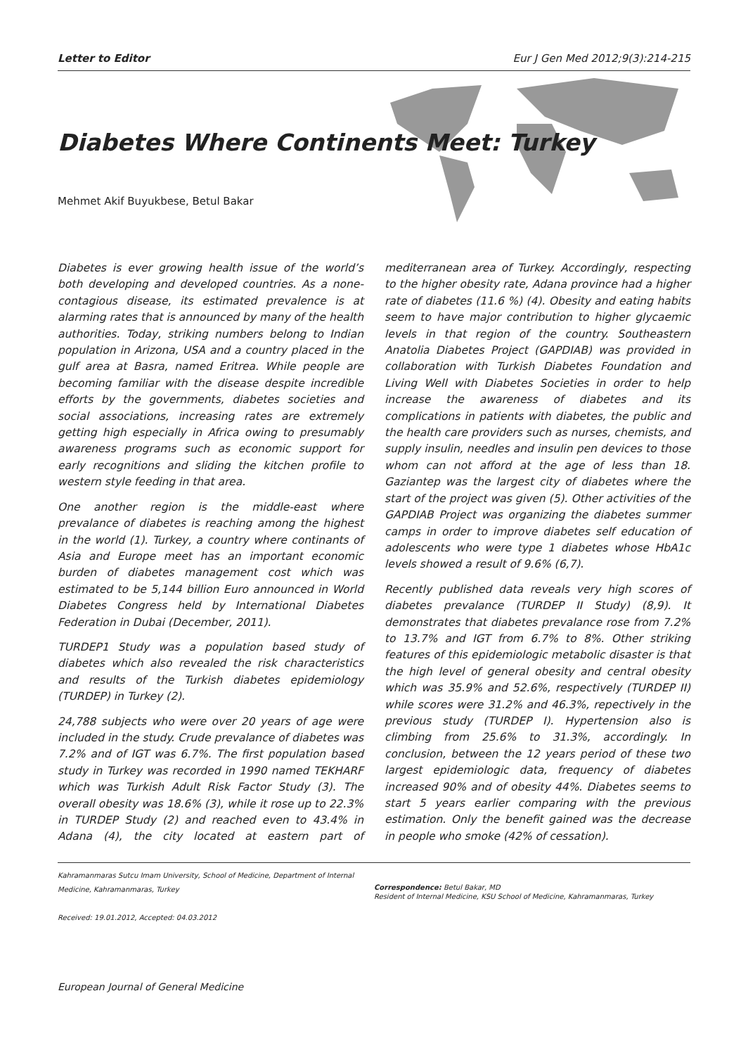Letter to Editor Eur J Gen Med 2012;9(3):214-215
Diabetes Where Continents Meet: Turkey
Mehmet Akif Buyukbese, Betul Bakar
Diabetes is ever growing health issue of the world’s both developing and developed countries. As a none-contagious disease, its estimated prevalence is at alarming rates that is announced by many of the health authorities. Today, striking numbers belong to Indian population in Arizona, USA and a country placed in the gulf area at Basra, named Eritrea. While people are becoming familiar with the disease despite incredible efforts by the governments, diabetes societies and social associations, increasing rates are extremely getting high especially in Africa owing to presumably awareness programs such as economic support for early recognitions and sliding the kitchen profile to western style feeding in that area.
One another region is the middle-east where prevalance of diabetes is reaching among the highest in the world (1). Turkey, a country where continants of Asia and Europe meet has an important economic burden of diabetes management cost which was estimated to be 5,144 billion Euro announced in World Diabetes Congress held by International Diabetes Federation in Dubai (December, 2011).
TURDEP1 Study was a population based study of diabetes which also revealed the risk characteristics and results of the Turkish diabetes epidemiology (TURDEP) in Turkey (2).
24,788 subjects who were over 20 years of age were included in the study. Crude prevalance of diabetes was 7.2% and of IGT was 6.7%. The first population based study in Turkey was recorded in 1990 named TEKHARF which was Turkish Adult Risk Factor Study (3). The overall obesity was 18.6% (3), while it rose up to 22.3% in TURDEP Study (2) and reached even to 43.4% in Adana (4), the city located at eastern part of mediterranean area of Turkey. Accordingly, respecting to the higher obesity rate, Adana province had a higher rate of diabetes (11.6 %) (4). Obesity and eating habits seem to have major contribution to higher glycaemic levels in that region of the country. Southeastern Anatolia Diabetes Project (GAPDIAB) was provided in collaboration with Turkish Diabetes Foundation and Living Well with Diabetes Societies in order to help increase the awareness of diabetes and its complications in patients with diabetes, the public and the health care providers such as nurses, chemists, and supply insulin, needles and insulin pen devices to those whom can not afford at the age of less than 18. Gaziantep was the largest city of diabetes where the start of the project was given (5). Other activities of the GAPDIAB Project was organizing the diabetes summer camps in order to improve diabetes self education of adolescents who were type 1 diabetes whose HbA1c levels showed a result of 9.6% (6,7).
Recently published data reveals very high scores of diabetes prevalance (TURDEP II Study) (8,9). It demonstrates that diabetes prevalance rose from 7.2% to 13.7% and IGT from 6.7% to 8%. Other striking features of this epidemiologic metabolic disaster is that the high level of general obesity and central obesity which was 35.9% and 52.6%, respectively (TURDEP II) while scores were 31.2% and 46.3%, repectively in the previous study (TURDEP I). Hypertension also is climbing from 25.6% to 31.3%, accordingly. In conclusion, between the 12 years period of these two largest epidemiologic data, frequency of diabetes increased 90% and of obesity 44%. Diabetes seems to start 5 years earlier comparing with the previous estimation. Only the benefit gained was the decrease in people who smoke (42% of cessation).
Kahramanmaras Sutcu Imam University, School of Medicine, Department of Internal Medicine, Kahramanmaras, Turkey
Received: 19.01.2012, Accepted: 04.03.2012
Correspondence: Betul Bakar, MD
Resident of Internal Medicine, KSU School of Medicine, Kahramanmaras, Turkey
European Journal of General Medicine